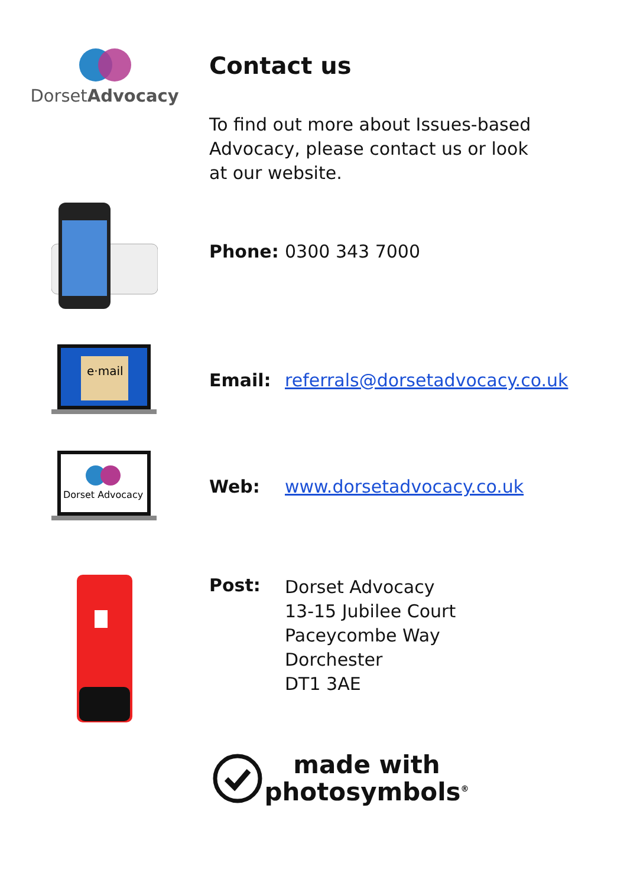DorsetAdvocacy
Contact us
To find out more about Issues-based Advocacy, please contact us or look at our website.
Phone:
0300 343 7000
e·mail
Email:
referrals@dorsetadvocacy.co.uk
Dorset Advocacy
Web:
www.dorsetadvocacy.co.uk
Post:
Dorset Advocacy
13-15 Jubilee Court
Paceycombe Way
Dorchester
DT1 3AE
made with
photosymbols<sup>®</sup>